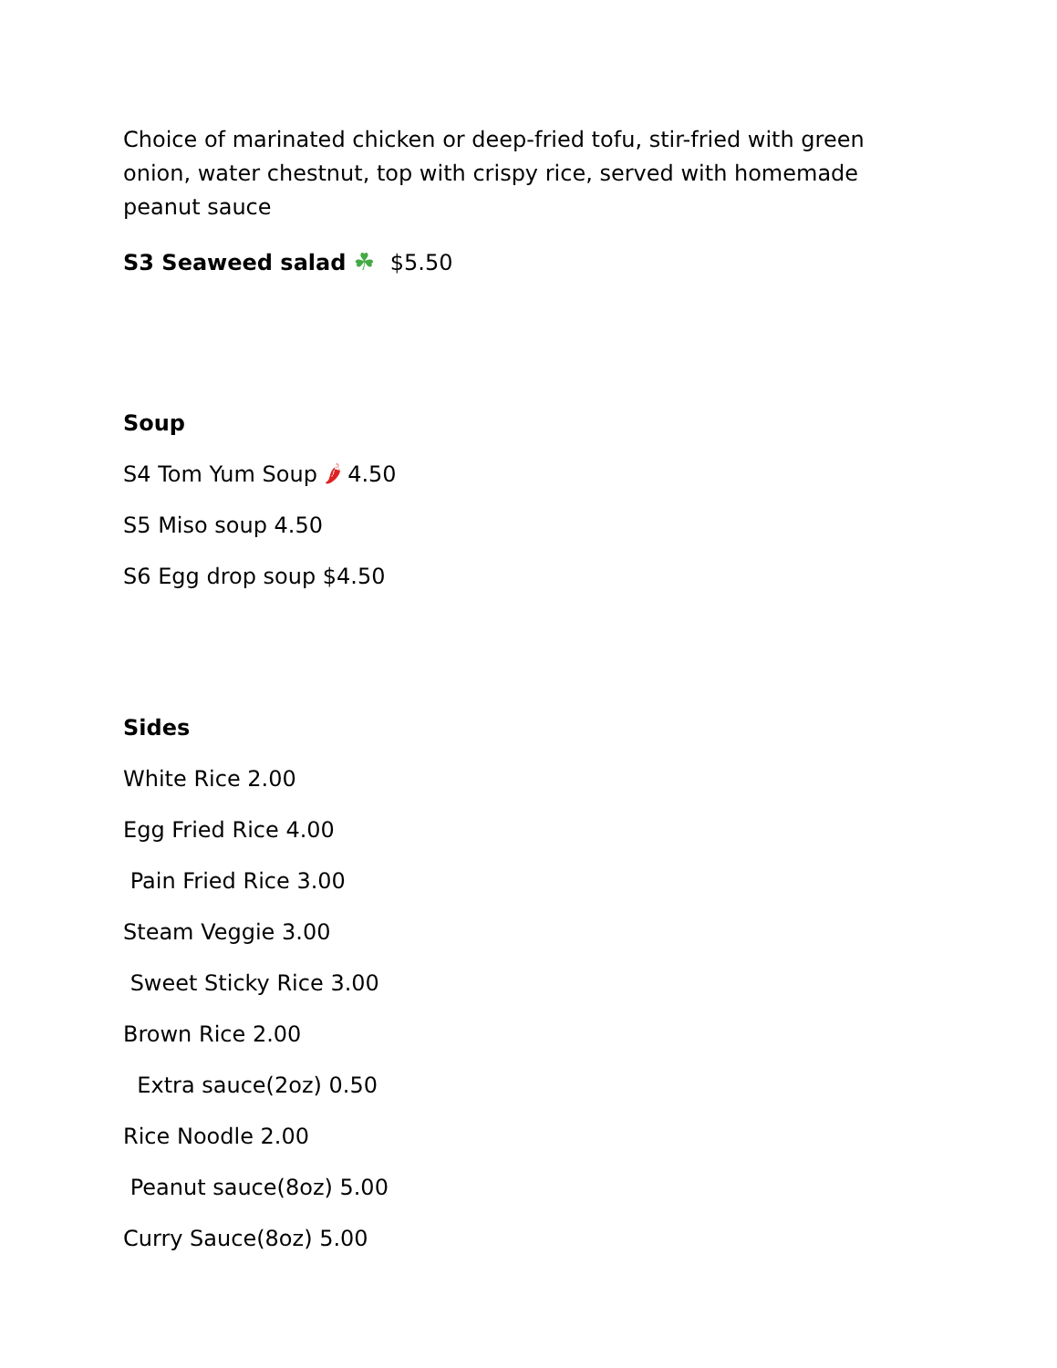Choice of marinated chicken or deep-fried tofu, stir-fried with green onion, water chestnut, top with crispy rice, served with homemade peanut sauce
S3 Seaweed salad ☘ $5.50
Soup
S4 Tom Yum Soup 🌶 4.50
S5 Miso soup 4.50
S6 Egg drop soup $4.50
Sides
White Rice 2.00
Egg Fried Rice 4.00
Pain Fried Rice 3.00
Steam Veggie 3.00
Sweet Sticky Rice 3.00
Brown Rice 2.00
Extra sauce(2oz) 0.50
Rice Noodle 2.00
Peanut sauce(8oz) 5.00
Curry Sauce(8oz) 5.00